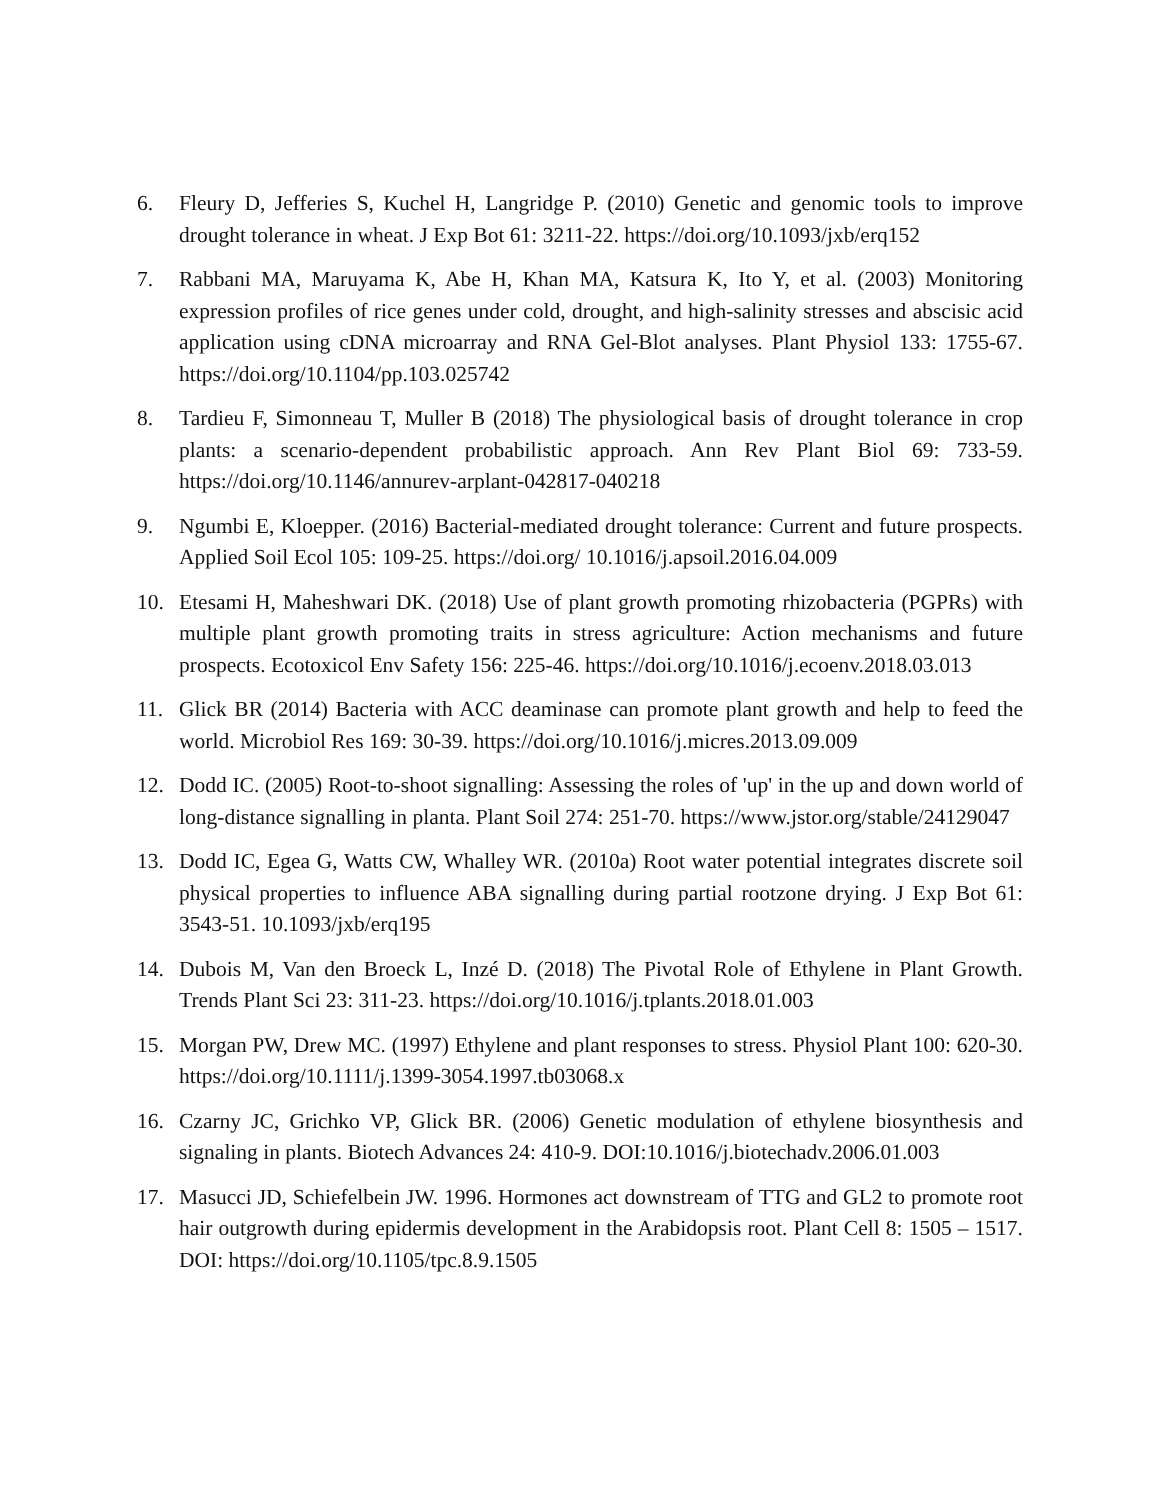6. Fleury D, Jefferies S, Kuchel H, Langridge P. (2010) Genetic and genomic tools to improve drought tolerance in wheat. J Exp Bot 61: 3211-22. https://doi.org/10.1093/jxb/erq152
7. Rabbani MA, Maruyama K, Abe H, Khan MA, Katsura K, Ito Y, et al. (2003) Monitoring expression profiles of rice genes under cold, drought, and high-salinity stresses and abscisic acid application using cDNA microarray and RNA Gel-Blot analyses. Plant Physiol 133: 1755-67. https://doi.org/10.1104/pp.103.025742
8. Tardieu F, Simonneau T, Muller B (2018) The physiological basis of drought tolerance in crop plants: a scenario-dependent probabilistic approach. Ann Rev Plant Biol 69: 733-59. https://doi.org/10.1146/annurev-arplant-042817-040218
9. Ngumbi E, Kloepper. (2016) Bacterial-mediated drought tolerance: Current and future prospects. Applied Soil Ecol 105: 109-25. https://doi.org/ 10.1016/j.apsoil.2016.04.009
10. Etesami H, Maheshwari DK. (2018) Use of plant growth promoting rhizobacteria (PGPRs) with multiple plant growth promoting traits in stress agriculture: Action mechanisms and future prospects. Ecotoxicol Env Safety 156: 225-46. https://doi.org/10.1016/j.ecoenv.2018.03.013
11. Glick BR (2014) Bacteria with ACC deaminase can promote plant growth and help to feed the world. Microbiol Res 169: 30-39. https://doi.org/10.1016/j.micres.2013.09.009
12. Dodd IC. (2005) Root-to-shoot signalling: Assessing the roles of 'up' in the up and down world of long-distance signalling in planta. Plant Soil 274: 251-70. https://www.jstor.org/stable/24129047
13. Dodd IC, Egea G, Watts CW, Whalley WR. (2010a) Root water potential integrates discrete soil physical properties to influence ABA signalling during partial rootzone drying. J Exp Bot 61: 3543-51. 10.1093/jxb/erq195
14. Dubois M, Van den Broeck L, Inzé D. (2018) The Pivotal Role of Ethylene in Plant Growth. Trends Plant Sci 23: 311-23. https://doi.org/10.1016/j.tplants.2018.01.003
15. Morgan PW, Drew MC. (1997) Ethylene and plant responses to stress. Physiol Plant 100: 620-30. https://doi.org/10.1111/j.1399-3054.1997.tb03068.x
16. Czarny JC, Grichko VP, Glick BR. (2006) Genetic modulation of ethylene biosynthesis and signaling in plants. Biotech Advances 24: 410-9. DOI:10.1016/j.biotechadv.2006.01.003
17. Masucci JD, Schiefelbein JW. 1996. Hormones act downstream of TTG and GL2 to promote root hair outgrowth during epidermis development in the Arabidopsis root. Plant Cell 8: 1505 – 1517. DOI: https://doi.org/10.1105/tpc.8.9.1505